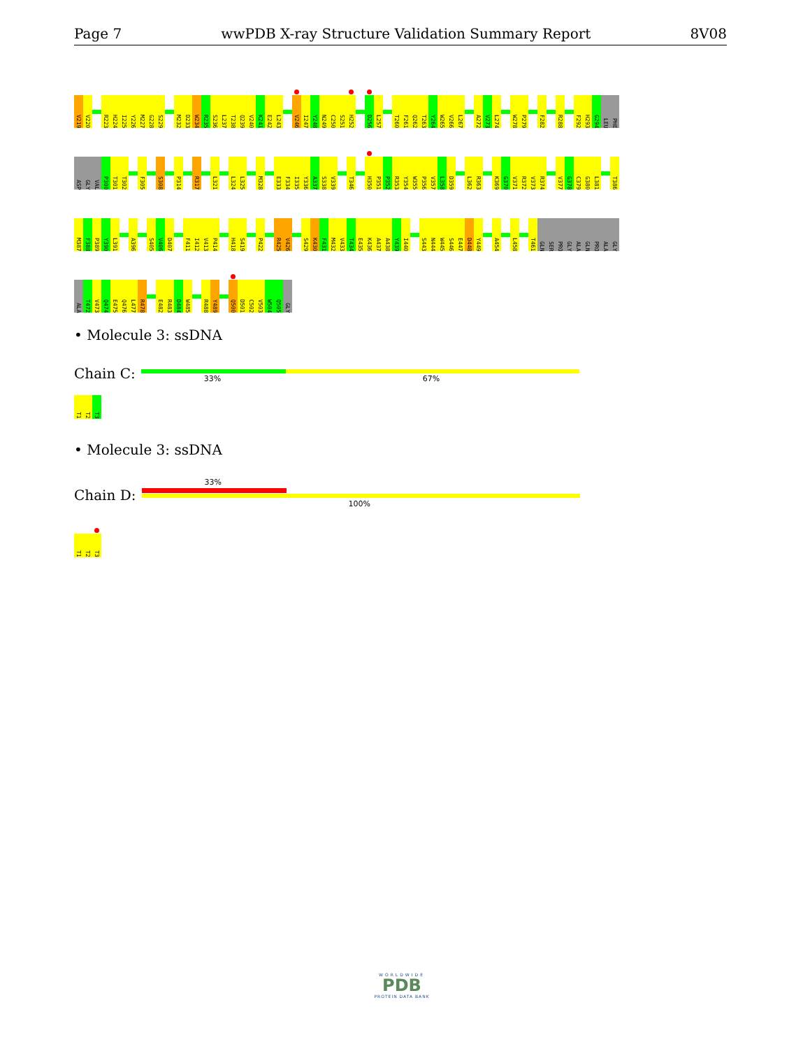Page 7 wwPDB X-ray Structure Validation Summary Report 8V08
V219 V220 R223 H224 I225 Y226 M227 G228 S229 M232 D233 W234 R235 S236 L237 T238 Q239 V240 K241 E242 L243 V246 I247 Y248 N249 C250 S251 H252 D256 L257 T260 F261 Q262 T263 Y264 W265 V266 L267 A272 V273 L274 W278 P279 F282 R288 F292 H293 G294 LEU PHE
ASP GLY VAL P300 T301 T302 F305 S308 P314 R317 L321 L324 L325 M328 E333 F334 I335 Y336 A337 S338 V339 T346 H350 P351 P352 R353 Y354 W355 P356 V357 L358 D359 L362 R363 K369 G370 V371 R372 V373 R374 V377 G378 C379 G380 L381 T386
M387 F388 P389 Y390 L391 A396 S405 V406 D407 F411 I412 V413 P414 H418 S419 P422 R425 V426 S429 K430 F431 M432 V433 T434 E435 K436 A437 A438 Y439 I440 S443 N444 W445 S446 E447 D448 Y449 A454 L458 T461 GLN SER PRO GLY ALA GLN PRO ALA GLY
ALA T472 V473 Q474 E475 Q476 L477 R478 E482 R483 D484 W485 R488 Y489 Q500 D501 C502 V503 W504 Q505 GLY
• Molecule 3: ssDNA
Chain C:
33% 67%
T1 T2 T3
• Molecule 3: ssDNA
Chain D:
33%
100%
T1 T2 T3
WORLDWIDE
PDB
PROTEIN DATA BANK